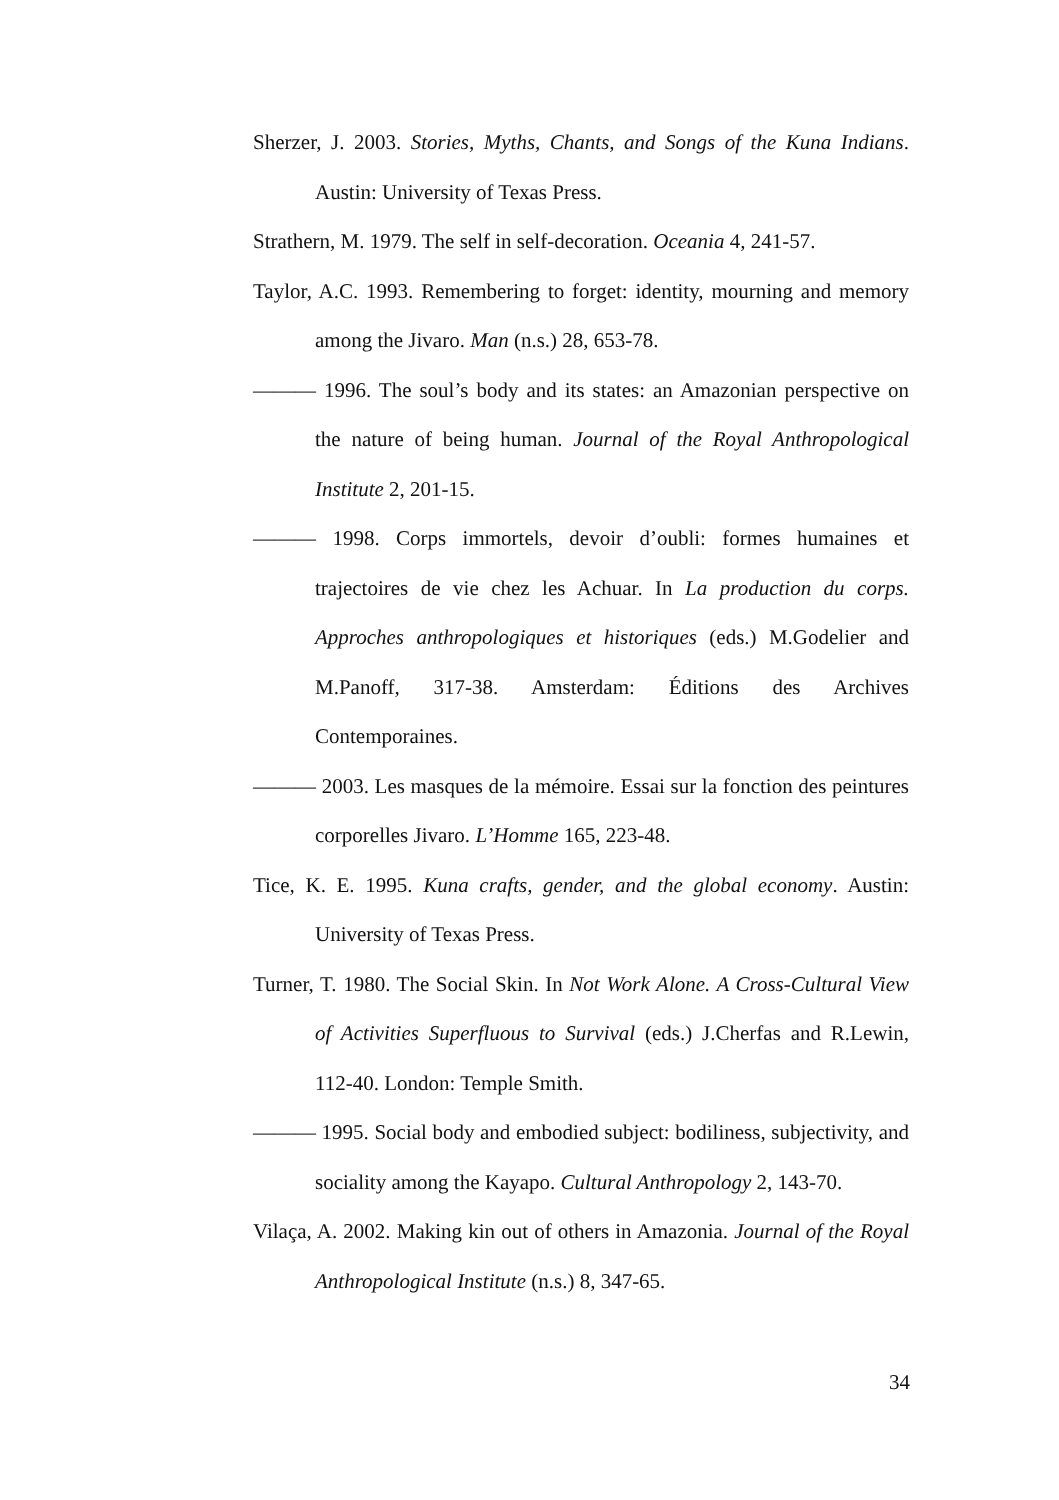Sherzer, J. 2003. Stories, Myths, Chants, and Songs of the Kuna Indians. Austin: University of Texas Press.
Strathern, M. 1979. The self in self-decoration. Oceania 4, 241-57.
Taylor, A.C. 1993. Remembering to forget: identity, mourning and memory among the Jivaro. Man (n.s.) 28, 653-78.
——— 1996. The soul’s body and its states: an Amazonian perspective on the nature of being human. Journal of the Royal Anthropological Institute 2, 201-15.
——— 1998. Corps immortels, devoir d’oubli: formes humaines et trajectoires de vie chez les Achuar. In La production du corps. Approches anthropologiques et historiques (eds.) M.Godelier and M.Panoff, 317-38. Amsterdam: Éditions des Archives Contemporaines.
——— 2003. Les masques de la mémoire. Essai sur la fonction des peintures corporelles Jivaro. L’Homme 165, 223-48.
Tice, K. E. 1995. Kuna crafts, gender, and the global economy. Austin: University of Texas Press.
Turner, T. 1980. The Social Skin. In Not Work Alone. A Cross-Cultural View of Activities Superfluous to Survival (eds.) J.Cherfas and R.Lewin, 112-40. London: Temple Smith.
——— 1995. Social body and embodied subject: bodiliness, subjectivity, and sociality among the Kayapo. Cultural Anthropology 2, 143-70.
Vilaça, A. 2002. Making kin out of others in Amazonia. Journal of the Royal Anthropological Institute (n.s.) 8, 347-65.
34